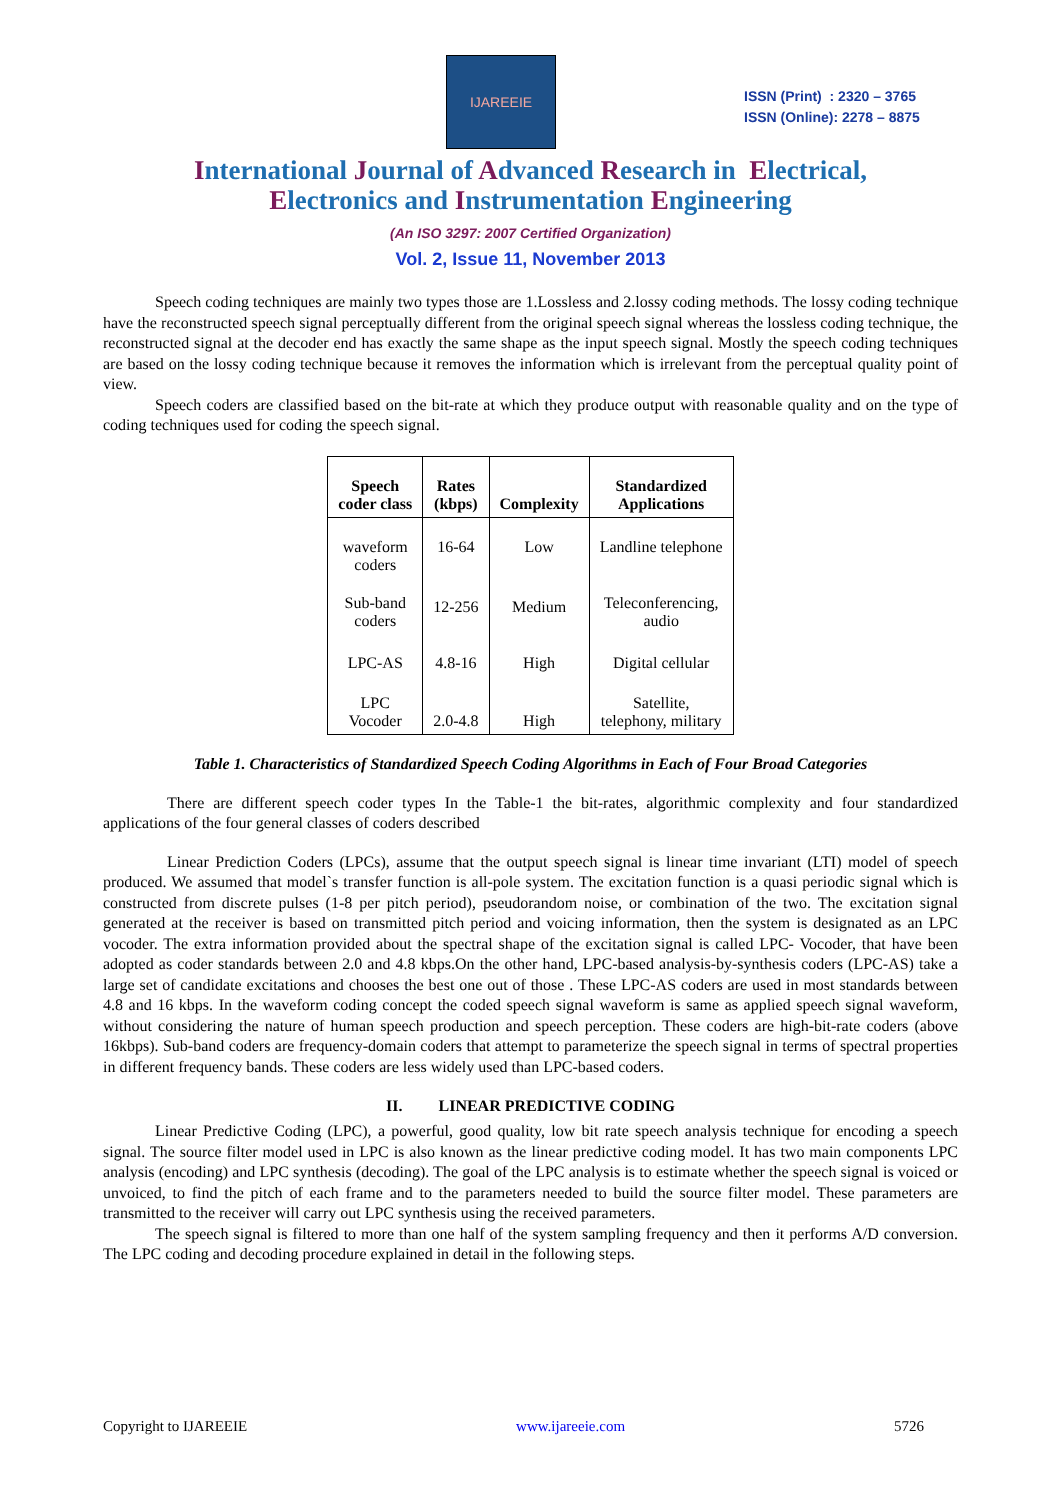IJAREEIE
ISSN (Print) : 2320 – 3765
ISSN (Online): 2278 – 8875
International Journal of Advanced Research in Electrical,
Electronics and Instrumentation Engineering
(An ISO 3297: 2007 Certified Organization)
Vol. 2, Issue 11, November 2013
Speech coding techniques are mainly two types those are 1.Lossless and 2.lossy coding methods. The lossy coding technique have the reconstructed speech signal perceptually different from the original speech signal whereas the lossless coding technique, the reconstructed signal at the decoder end has exactly the same shape as the input speech signal. Mostly the speech coding techniques are based on the lossy coding technique because it removes the information which is irrelevant from the perceptual quality point of view.
Speech coders are classified based on the bit-rate at which they produce output with reasonable quality and on the type of coding techniques used for coding the speech signal.
| Speech coder class | Rates (kbps) | Complexity | Standardized Applications |
| --- | --- | --- | --- |
| waveform coders | 16-64 | Low | Landline telephone |
| Sub-band coders | 12-256 | Medium | Teleconferencing, audio |
| LPC-AS | 4.8-16 | High | Digital cellular |
| LPC Vocoder | 2.0-4.8 | High | Satellite, telephony, military |
Table 1. Characteristics of Standardized Speech Coding Algorithms in Each of Four Broad Categories
There are different speech coder types In the Table-1 the bit-rates, algorithmic complexity and four standardized applications of the four general classes of coders described
Linear Prediction Coders (LPCs), assume that the output speech signal is linear time invariant (LTI) model of speech produced. We assumed that model`s transfer function is all-pole system. The excitation function is a quasi periodic signal which is constructed from discrete pulses (1-8 per pitch period), pseudorandom noise, or combination of the two. The excitation signal generated at the receiver is based on transmitted pitch period and voicing information, then the system is designated as an LPC vocoder. The extra information provided about the spectral shape of the excitation signal is called LPC- Vocoder, that have been adopted as coder standards between 2.0 and 4.8 kbps.On the other hand, LPC-based analysis-by-synthesis coders (LPC-AS) take a large set of candidate excitations and chooses the best one out of those . These LPC-AS coders are used in most standards between 4.8 and 16 kbps. In the waveform coding concept the coded speech signal waveform is same as applied speech signal waveform, without considering the nature of human speech production and speech perception. These coders are high-bit-rate coders (above 16kbps). Sub-band coders are frequency-domain coders that attempt to parameterize the speech signal in terms of spectral properties in different frequency bands. These coders are less widely used than LPC-based coders.
II. LINEAR PREDICTIVE CODING
Linear Predictive Coding (LPC), a powerful, good quality, low bit rate speech analysis technique for encoding a speech signal. The source filter model used in LPC is also known as the linear predictive coding model. It has two main components LPC analysis (encoding) and LPC synthesis (decoding). The goal of the LPC analysis is to estimate whether the speech signal is voiced or unvoiced, to find the pitch of each frame and to the parameters needed to build the source filter model. These parameters are transmitted to the receiver will carry out LPC synthesis using the received parameters.
The speech signal is filtered to more than one half of the system sampling frequency and then it performs A/D conversion. The LPC coding and decoding procedure explained in detail in the following steps.
Copyright to IJAREEIE www.ijareeie.com 5726